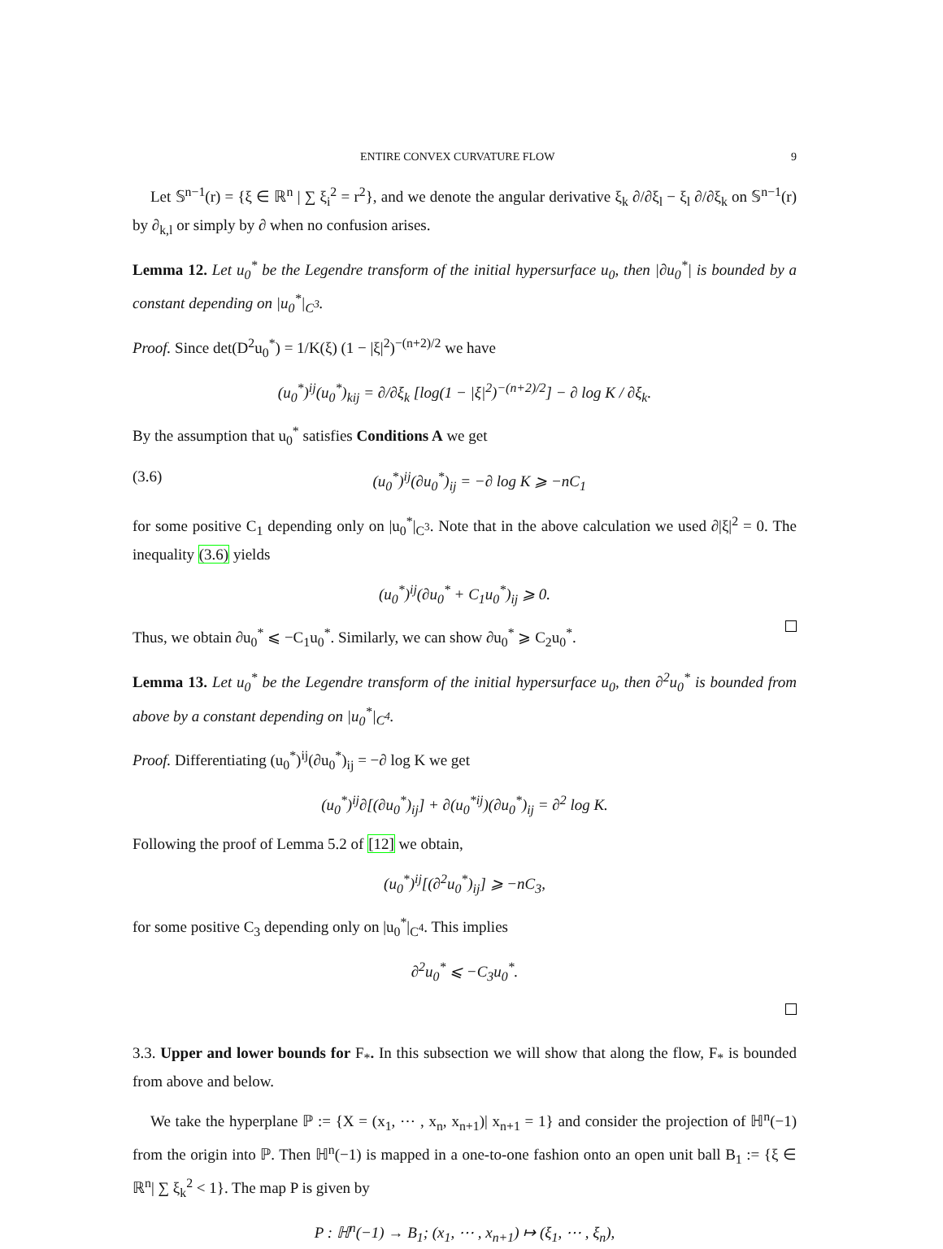ENTIRE CONVEX CURVATURE FLOW 9
Let 𝕊<sup>n−1</sup>(r) = {ξ ∈ ℝ<sup>n</sup> | ∑ ξ<sub>i</sub><sup>2</sup> = r<sup>2</sup>}, and we denote the angular derivative ξ<sub>k</sub> ∂/∂ξ<sub>l</sub> − ξ<sub>l</sub> ∂/∂ξ<sub>k</sub> on 𝕊<sup>n−1</sup>(r) by ∂<sub>k,l</sub> or simply by ∂ when no confusion arises.
Lemma 12. Let u<sub>0</sub><sup>*</sup> be the Legendre transform of the initial hypersurface u<sub>0</sub>, then |∂u<sub>0</sub><sup>*</sup>| is bounded by a constant depending on |u<sub>0</sub><sup>*</sup>|<sub>C<sup>3</sup></sub>.
Proof. Since det(D<sup>2</sup>u<sub>0</sub><sup>*</sup>) = 1/K(ξ) (1 − |ξ|<sup>2</sup>)<sup>−(n+2)/2</sup> we have
(u<sub>0</sub><sup>*</sup>)<sup>ij</sup>(u<sub>0</sub><sup>*</sup>)<sub>kij</sub> = ∂/∂ξ<sub>k</sub> [log(1 − |ξ|<sup>2</sup>)<sup>−(n+2)/2</sup>] − ∂ log K / ∂ξ<sub>k</sub>.
By the assumption that u<sub>0</sub><sup>*</sup> satisfies Conditions A we get
(3.6) (u<sub>0</sub><sup>*</sup>)<sup>ij</sup>(∂u<sub>0</sub><sup>*</sup>)<sub>ij</sub> = −∂ log K ⩾ −nC<sub>1</sub>
for some positive C<sub>1</sub> depending only on |u<sub>0</sub><sup>*</sup>|<sub>C<sup>3</sup></sub>. Note that in the above calculation we used ∂|ξ|<sup>2</sup> = 0. The inequality (3.6) yields
(u<sub>0</sub><sup>*</sup>)<sup>ij</sup>(∂u<sub>0</sub><sup>*</sup> + C<sub>1</sub>u<sub>0</sub><sup>*</sup>)<sub>ij</sub> ⩾ 0.
Thus, we obtain ∂u<sub>0</sub><sup>*</sup> ⩽ −C<sub>1</sub>u<sub>0</sub><sup>*</sup>. Similarly, we can show ∂u<sub>0</sub><sup>*</sup> ⩾ C<sub>2</sub>u<sub>0</sub><sup>*</sup>.
Lemma 13. Let u<sub>0</sub><sup>*</sup> be the Legendre transform of the initial hypersurface u<sub>0</sub>, then ∂<sup>2</sup>u<sub>0</sub><sup>*</sup> is bounded from above by a constant depending on |u<sub>0</sub><sup>*</sup>|<sub>C<sup>4</sup></sub>.
Proof. Differentiating (u<sub>0</sub><sup>*</sup>)<sup>ij</sup>(∂u<sub>0</sub><sup>*</sup>)<sub>ij</sub> = −∂ log K we get
(u<sub>0</sub><sup>*</sup>)<sup>ij</sup>∂[(∂u<sub>0</sub><sup>*</sup>)<sub>ij</sub>] + ∂(u<sub>0</sub><sup>*ij</sup>)(∂u<sub>0</sub><sup>*</sup>)<sub>ij</sub> = ∂<sup>2</sup> log K.
Following the proof of Lemma 5.2 of [12] we obtain,
(u<sub>0</sub><sup>*</sup>)<sup>ij</sup>[(∂<sup>2</sup>u<sub>0</sub><sup>*</sup>)<sub>ij</sub>] ⩾ −nC<sub>3</sub>,
for some positive C<sub>3</sub> depending only on |u<sub>0</sub><sup>*</sup>|<sub>C<sup>4</sup></sub>. This implies
∂<sup>2</sup>u<sub>0</sub><sup>*</sup> ⩽ −C<sub>3</sub>u<sub>0</sub><sup>*</sup>.
3.3. Upper and lower bounds for F<sub>*</sub>. In this subsection we will show that along the flow, F<sub>*</sub> is bounded from above and below.
We take the hyperplane ℙ := {X = (x<sub>1</sub>, ⋯ , x<sub>n</sub>, x<sub>n+1</sub>)| x<sub>n+1</sub> = 1} and consider the projection of ℍ<sup>n</sup>(−1) from the origin into ℙ. Then ℍ<sup>n</sup>(−1) is mapped in a one-to-one fashion onto an open unit ball B<sub>1</sub> := {ξ ∈ ℝ<sup>n</sup>| ∑ ξ<sub>k</sub><sup>2</sup> < 1}. The map P is given by
P : ℍ<sup>n</sup>(−1) → B<sub>1</sub>; (x<sub>1</sub>, ⋯ , x<sub>n+1</sub>) ↦ (ξ<sub>1</sub>, ⋯ , ξ<sub>n</sub>),